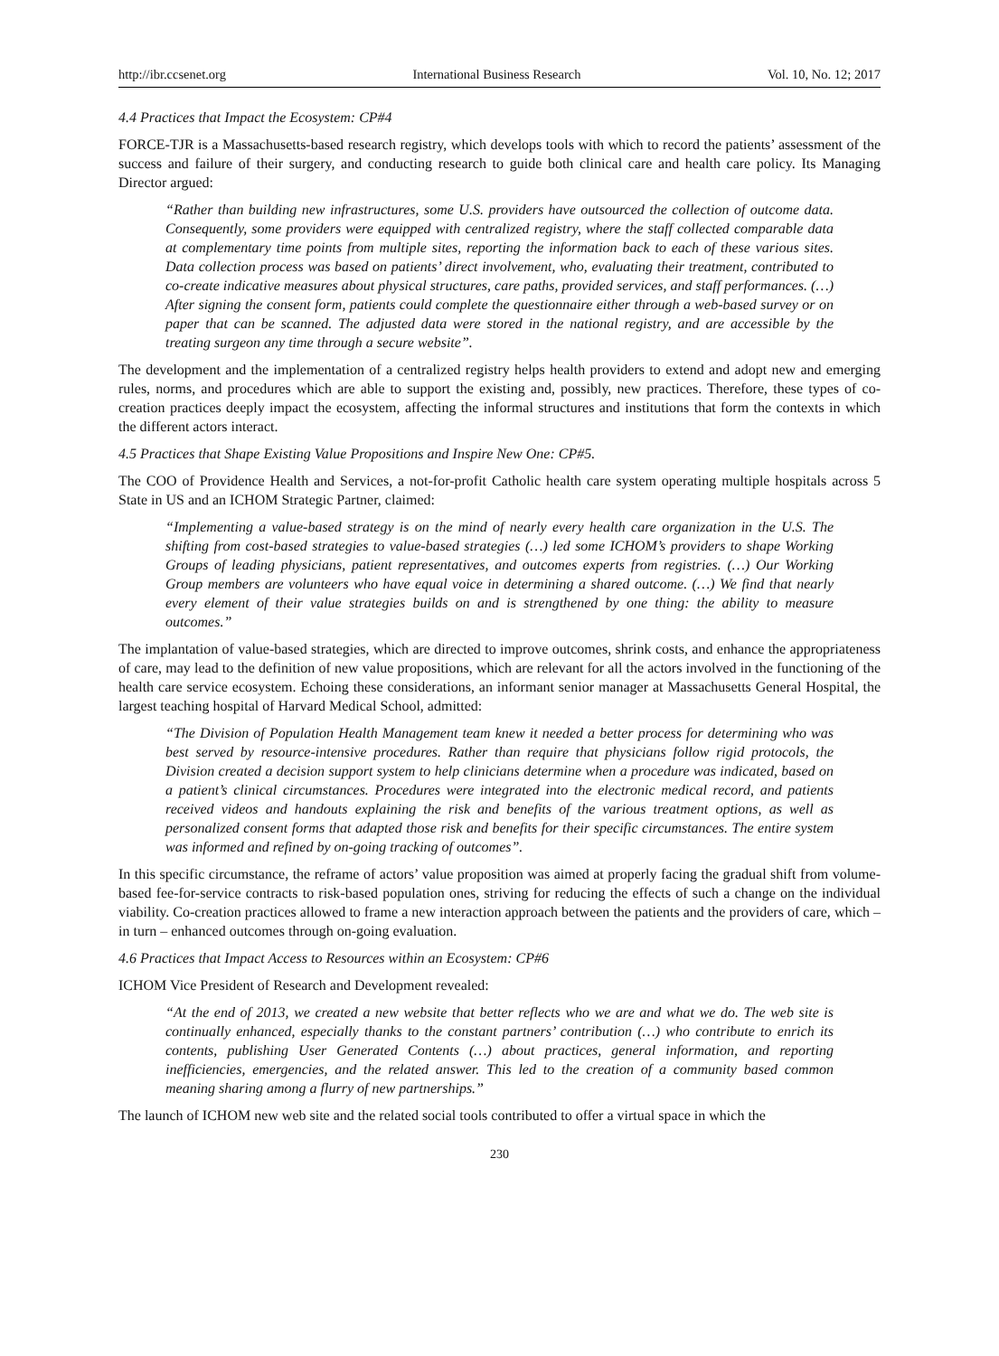http://ibr.ccsenet.org International Business Research Vol. 10, No. 12; 2017
4.4 Practices that Impact the Ecosystem: CP#4
FORCE-TJR is a Massachusetts-based research registry, which develops tools with which to record the patients’ assessment of the success and failure of their surgery, and conducting research to guide both clinical care and health care policy. Its Managing Director argued:
“Rather than building new infrastructures, some U.S. providers have outsourced the collection of outcome data. Consequently, some providers were equipped with centralized registry, where the staff collected comparable data at complementary time points from multiple sites, reporting the information back to each of these various sites. Data collection process was based on patients’ direct involvement, who, evaluating their treatment, contributed to co-create indicative measures about physical structures, care paths, provided services, and staff performances. (…) After signing the consent form, patients could complete the questionnaire either through a web-based survey or on paper that can be scanned. The adjusted data were stored in the national registry, and are accessible by the treating surgeon any time through a secure website”.
The development and the implementation of a centralized registry helps health providers to extend and adopt new and emerging rules, norms, and procedures which are able to support the existing and, possibly, new practices. Therefore, these types of co-creation practices deeply impact the ecosystem, affecting the informal structures and institutions that form the contexts in which the different actors interact.
4.5 Practices that Shape Existing Value Propositions and Inspire New One: CP#5.
The COO of Providence Health and Services, a not-for-profit Catholic health care system operating multiple hospitals across 5 State in US and an ICHOM Strategic Partner, claimed:
“Implementing a value-based strategy is on the mind of nearly every health care organization in the U.S. The shifting from cost-based strategies to value-based strategies (…) led some ICHOM’s providers to shape Working Groups of leading physicians, patient representatives, and outcomes experts from registries. (…) Our Working Group members are volunteers who have equal voice in determining a shared outcome. (…) We find that nearly every element of their value strategies builds on and is strengthened by one thing: the ability to measure outcomes.”
The implantation of value-based strategies, which are directed to improve outcomes, shrink costs, and enhance the appropriateness of care, may lead to the definition of new value propositions, which are relevant for all the actors involved in the functioning of the health care service ecosystem. Echoing these considerations, an informant senior manager at Massachusetts General Hospital, the largest teaching hospital of Harvard Medical School, admitted:
“The Division of Population Health Management team knew it needed a better process for determining who was best served by resource-intensive procedures. Rather than require that physicians follow rigid protocols, the Division created a decision support system to help clinicians determine when a procedure was indicated, based on a patient’s clinical circumstances. Procedures were integrated into the electronic medical record, and patients received videos and handouts explaining the risk and benefits of the various treatment options, as well as personalized consent forms that adapted those risk and benefits for their specific circumstances. The entire system was informed and refined by on-going tracking of outcomes”.
In this specific circumstance, the reframe of actors’ value proposition was aimed at properly facing the gradual shift from volume-based fee-for-service contracts to risk-based population ones, striving for reducing the effects of such a change on the individual viability. Co-creation practices allowed to frame a new interaction approach between the patients and the providers of care, which – in turn – enhanced outcomes through on-going evaluation.
4.6 Practices that Impact Access to Resources within an Ecosystem: CP#6
ICHOM Vice President of Research and Development revealed:
“At the end of 2013, we created a new website that better reflects who we are and what we do. The web site is continually enhanced, especially thanks to the constant partners’ contribution (…) who contribute to enrich its contents, publishing User Generated Contents (…) about practices, general information, and reporting inefficiencies, emergencies, and the related answer. This led to the creation of a community based common meaning sharing among a flurry of new partnerships.”
The launch of ICHOM new web site and the related social tools contributed to offer a virtual space in which the
230